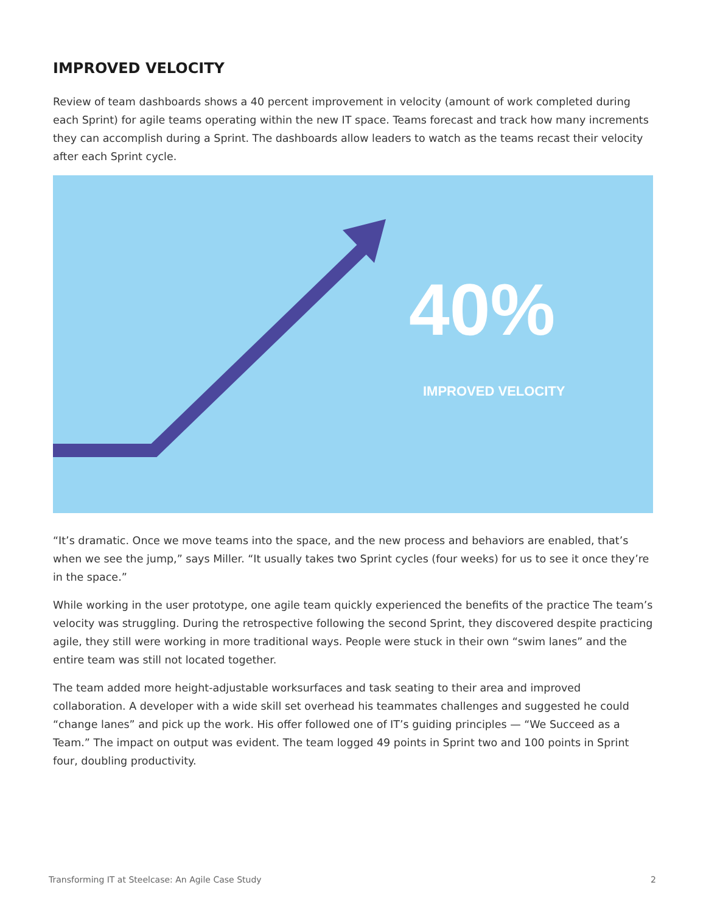IMPROVED VELOCITY
Review of team dashboards shows a 40 percent improvement in velocity (amount of work completed during each Sprint) for agile teams operating within the new IT space. Teams forecast and track how many increments they can accomplish during a Sprint. The dashboards allow leaders to watch as the teams recast their velocity after each Sprint cycle.
40%
IMPROVED VELOCITY
“It’s dramatic. Once we move teams into the space, and the new process and behaviors are enabled, that’s when we see the jump,” says Miller. “It usually takes two Sprint cycles (four weeks) for us to see it once they’re in the space.”
While working in the user prototype, one agile team quickly experienced the benefits of the practice The team’s velocity was struggling. During the retrospective following the second Sprint, they discovered despite practicing agile, they still were working in more traditional ways. People were stuck in their own “swim lanes” and the entire team was still not located together.
The team added more height-adjustable worksurfaces and task seating to their area and improved collaboration. A developer with a wide skill set overhead his teammates challenges and suggested he could “change lanes” and pick up the work. His offer followed one of IT’s guiding principles — “We Succeed as a Team.” The impact on output was evident. The team logged 49 points in Sprint two and 100 points in Sprint four, doubling productivity.
Transforming IT at Steelcase: An Agile Case Study 2